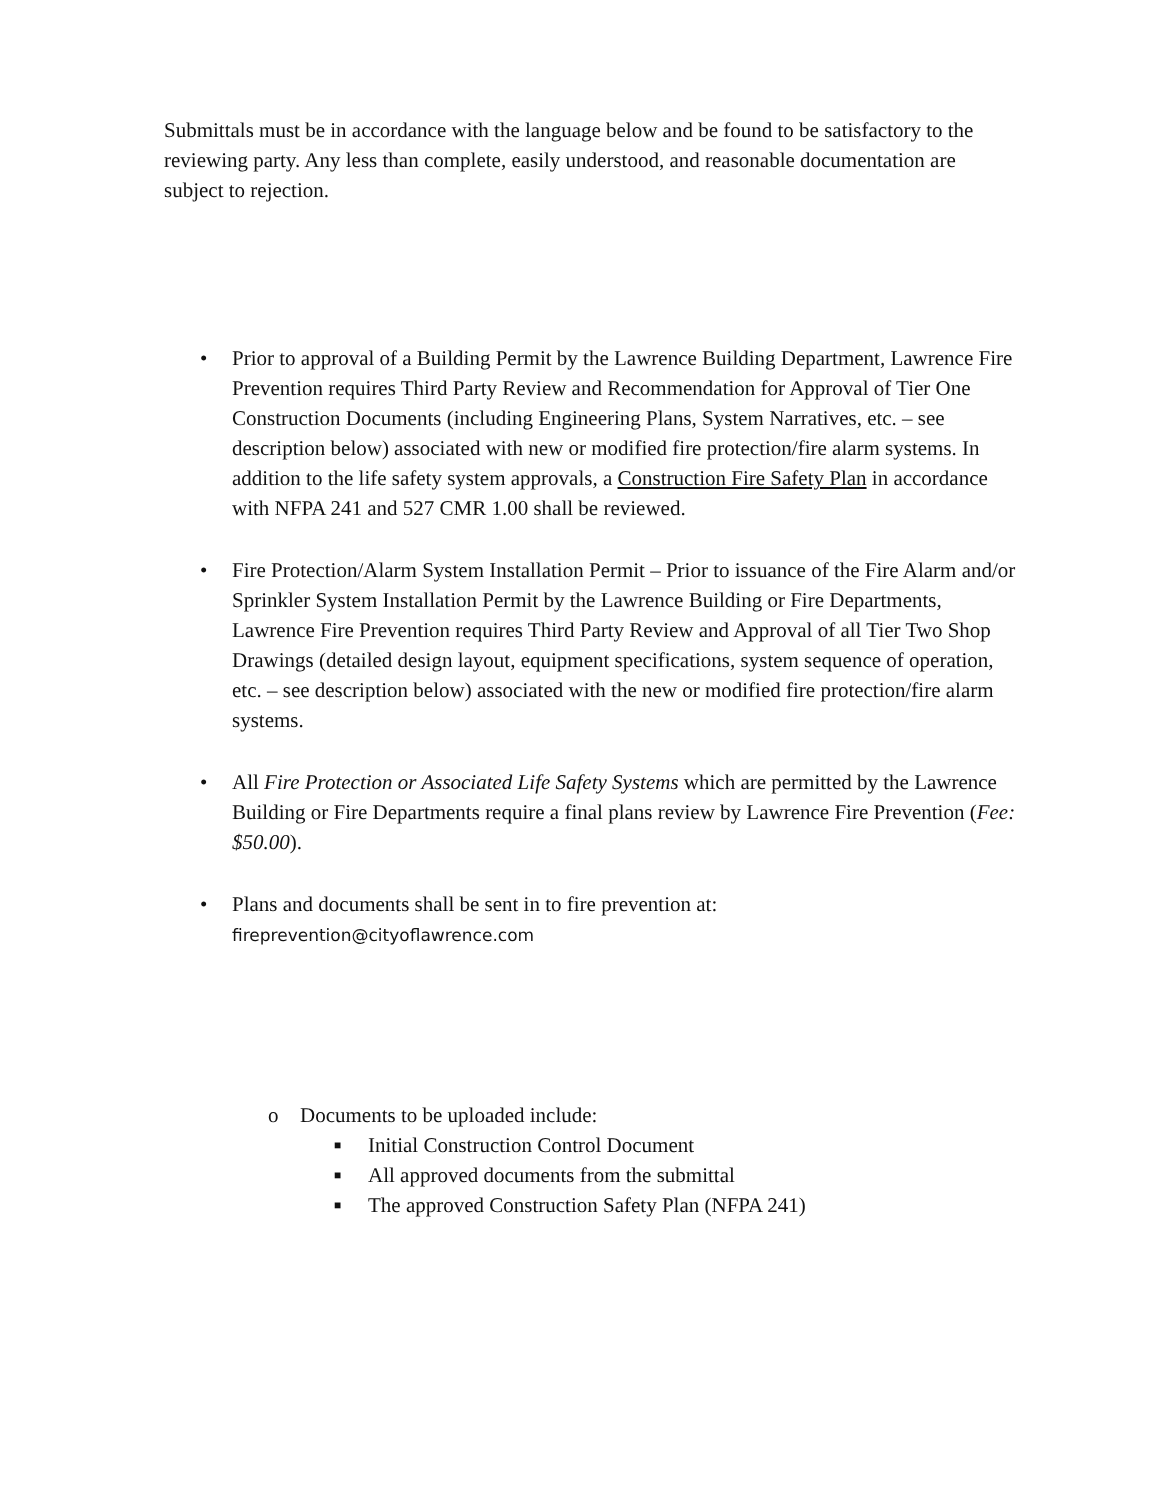Submittals must be in accordance with the language below and be found to be satisfactory to the reviewing party. Any less than complete, easily understood, and reasonable documentation are subject to rejection.
• Prior to approval of a Building Permit by the Lawrence Building Department, Lawrence Fire Prevention requires Third Party Review and Recommendation for Approval of Tier One Construction Documents (including Engineering Plans, System Narratives, etc. – see description below) associated with new or modified fire protection/fire alarm systems. In addition to the life safety system approvals, a Construction Fire Safety Plan in accordance with NFPA 241 and 527 CMR 1.00 shall be reviewed.
• Fire Protection/Alarm System Installation Permit – Prior to issuance of the Fire Alarm and/or Sprinkler System Installation Permit by the Lawrence Building or Fire Departments, Lawrence Fire Prevention requires Third Party Review and Approval of all Tier Two Shop Drawings (detailed design layout, equipment specifications, system sequence of operation, etc. – see description below) associated with the new or modified fire protection/fire alarm systems.
• All Fire Protection or Associated Life Safety Systems which are permitted by the Lawrence Building or Fire Departments require a final plans review by Lawrence Fire Prevention (Fee: $50.00).
• Plans and documents shall be sent in to fire prevention at:
fireprevention@cityoflawrence.com
o Documents to be uploaded include:
■
Initial Construction Control Document
■
All approved documents from the submittal
■
The approved Construction Safety Plan (NFPA 241)